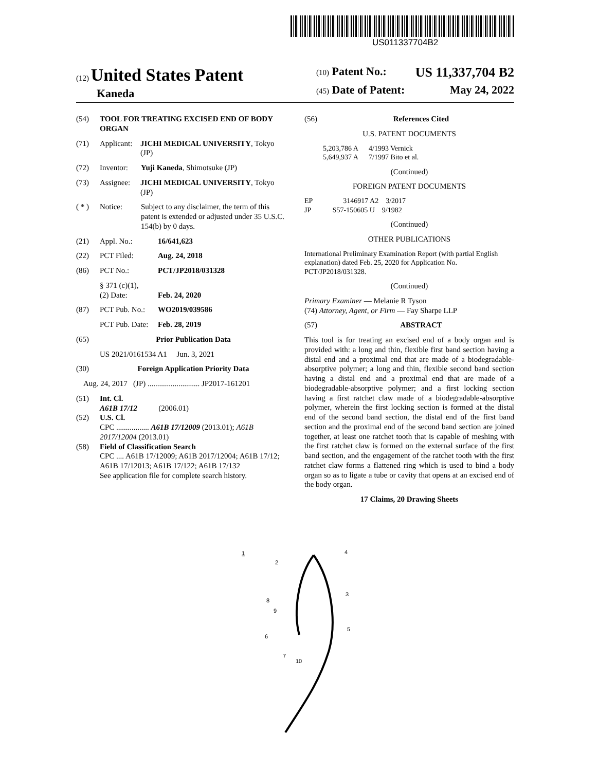US011337704B2
(12) United States Patent
Kaneda
(10) Patent No.: US 11,337,704 B2
(45) Date of Patent: May 24, 2022
(54) TOOL FOR TREATING EXCISED END OF BODY ORGAN
(71) Applicant: JICHI MEDICAL UNIVERSITY, Tokyo (JP)
(72) Inventor: Yuji Kaneda, Shimotsuke (JP)
(73) Assignee: JICHI MEDICAL UNIVERSITY, Tokyo (JP)
( * ) Notice: Subject to any disclaimer, the term of this patent is extended or adjusted under 35 U.S.C. 154(b) by 0 days.
(21) Appl. No.: 16/641,623
(22) PCT Filed: Aug. 24, 2018
(86) PCT No.: PCT/JP2018/031328
§ 371 (c)(1),
(2) Date: Feb. 24, 2020
(87) PCT Pub. No.: WO2019/039586
PCT Pub. Date: Feb. 28, 2019
(65) Prior Publication Data
US 2021/0161534 A1 Jun. 3, 2021
(30) Foreign Application Priority Data
Aug. 24, 2017 (JP) ........................... JP2017-161201
(51) Int. Cl.
A61B 17/12 (2006.01)
(52) U.S. Cl.
CPC ................. A61B 17/12009 (2013.01); A61B 2017/12004 (2013.01)
(58) Field of Classification Search
CPC .... A61B 17/12009; A61B 2017/12004; A61B 17/12; A61B 17/12013; A61B 17/122; A61B 17/132
See application file for complete search history.
(56) References Cited
U.S. PATENT DOCUMENTS
5,203,786 A 4/1993 Vernick
5,649,937 A 7/1997 Bito et al.
(Continued)
FOREIGN PATENT DOCUMENTS
EP 3146917 A2 3/2017
JP S57-150605 U 9/1982
(Continued)
OTHER PUBLICATIONS
International Preliminary Examination Report (with partial English explanation) dated Feb. 25, 2020 for Application No. PCT/JP2018/031328.
(Continued)
Primary Examiner — Melanie R Tyson
(74) Attorney, Agent, or Firm — Fay Sharpe LLP
(57) ABSTRACT
This tool is for treating an excised end of a body organ and is provided with: a long and thin, flexible first band section having a distal end and a proximal end that are made of a biodegradable-absorptive polymer; a long and thin, flexible second band section having a distal end and a proximal end that are made of a biodegradable-absorptive polymer; and a first locking section having a first ratchet claw made of a biodegradable-absorptive polymer, wherein the first locking section is formed at the distal end of the second band section, the distal end of the first band section and the proximal end of the second band section are joined together, at least one ratchet tooth that is capable of meshing with the first ratchet claw is formed on the external surface of the first band section, and the engagement of the ratchet tooth with the first ratchet claw forms a flattened ring which is used to bind a body organ so as to ligate a tube or cavity that opens at an excised end of the body organ.
17 Claims, 20 Drawing Sheets
1
2
4
3
8
9
6
7
10
5